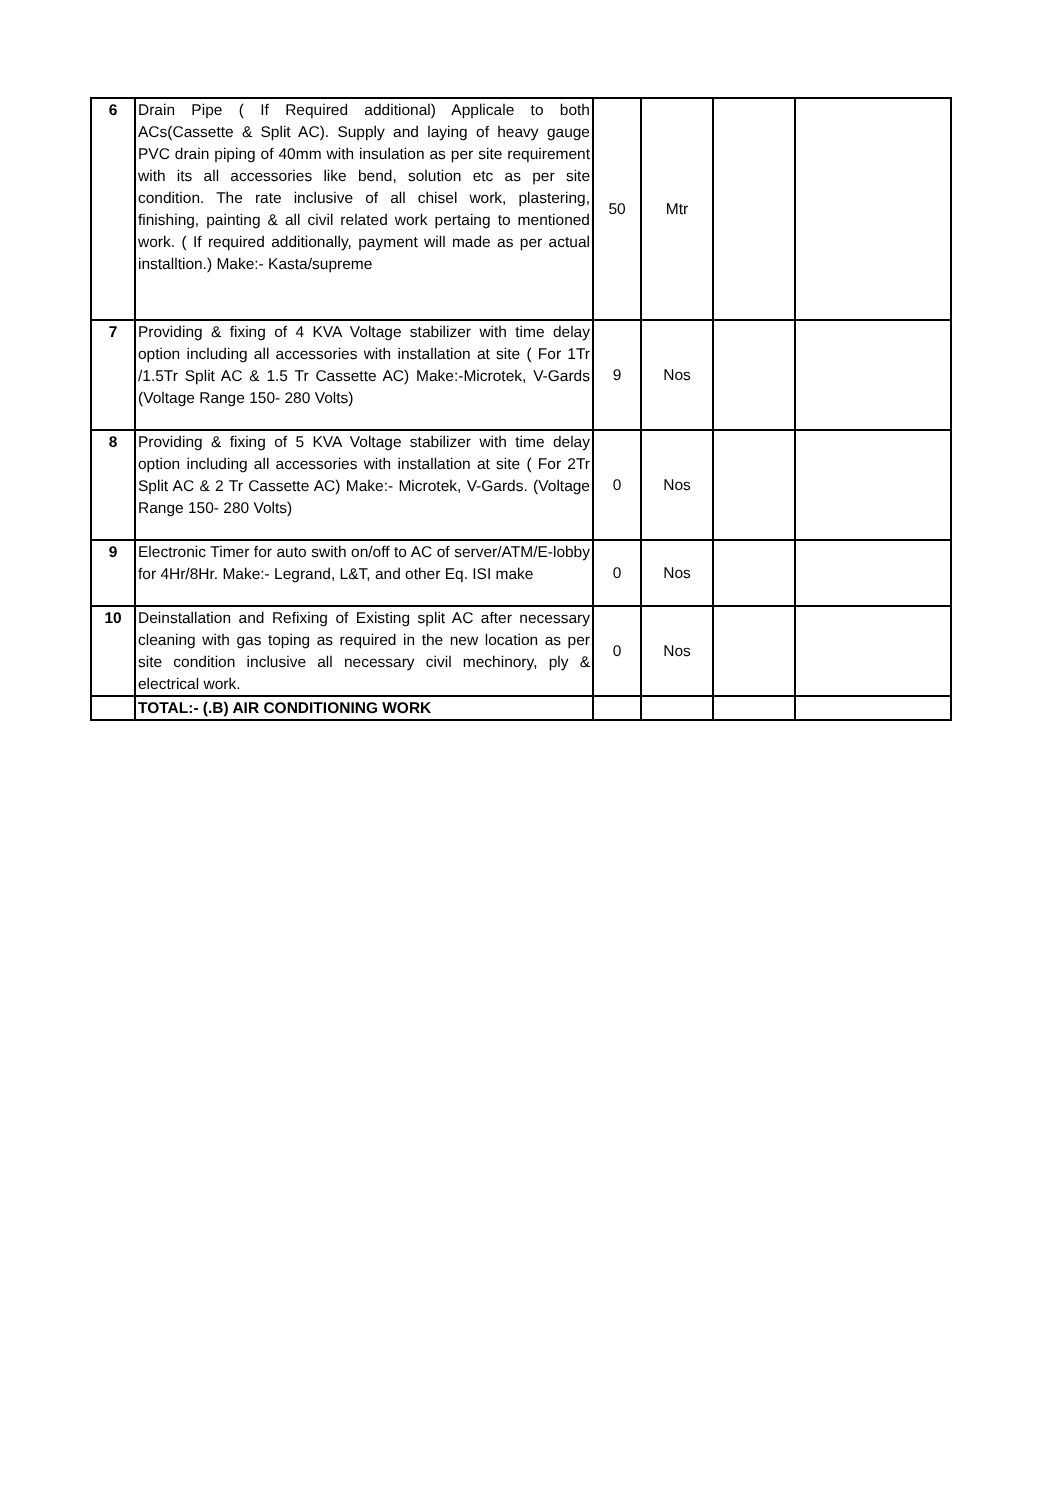| 6 | Drain Pipe ( If Required additional) Applicale to both ACs(Cassette & Split AC). Supply and laying of heavy gauge PVC drain piping of 40mm with insulation as per site requirement with its all accessories like bend, solution etc as per site condition. The rate inclusive of all chisel work, plastering, finishing, painting & all civil related work pertaing to mentioned work. ( If required additionally, payment will made as per actual installtion.) Make:- Kasta/supreme | 50 | Mtr | | |
| 7 | Providing & fixing of 4 KVA Voltage stabilizer with time delay option including all accessories with installation at site ( For 1Tr /1.5Tr Split AC & 1.5 Tr Cassette AC) Make:-Microtek, V-Gards (Voltage Range 150- 280 Volts) | 9 | Nos | | |
| 8 | Providing & fixing of 5 KVA Voltage stabilizer with time delay option including all accessories with installation at site ( For 2Tr Split AC & 2 Tr Cassette AC) Make:- Microtek, V-Gards. (Voltage Range 150- 280 Volts) | 0 | Nos | | |
| 9 | Electronic Timer for auto swith on/off to AC of server/ATM/E-lobby for 4Hr/8Hr. Make:- Legrand, L&T, and other Eq. ISI make | 0 | Nos | | |
| 10 | Deinstallation and Refixing of Existing split AC after necessary cleaning with gas toping as required in the new location as per site condition inclusive all necessary civil mechinory, ply & electrical work. | 0 | Nos | | |
| | TOTAL:- (.B) AIR CONDITIONING WORK | | | | |